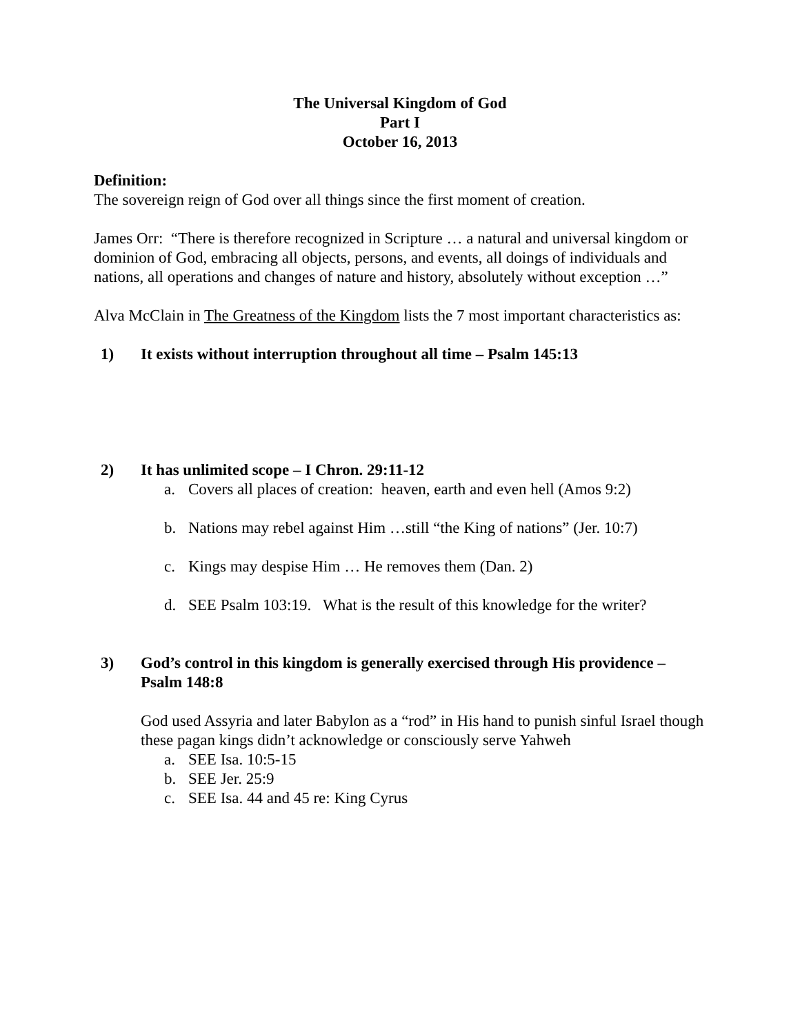The Universal Kingdom of God
Part I
October 16, 2013
Definition:
The sovereign reign of God over all things since the first moment of creation.
James Orr: “There is therefore recognized in Scripture … a natural and universal kingdom or dominion of God, embracing all objects, persons, and events, all doings of individuals and nations, all operations and changes of nature and history, absolutely without exception …”
Alva McClain in The Greatness of the Kingdom lists the 7 most important characteristics as:
1) It exists without interruption throughout all time – Psalm 145:13
2) It has unlimited scope – I Chron. 29:11-12
a. Covers all places of creation: heaven, earth and even hell (Amos 9:2)
b. Nations may rebel against Him …still “the King of nations” (Jer. 10:7)
c. Kings may despise Him … He removes them (Dan. 2)
d. SEE Psalm 103:19. What is the result of this knowledge for the writer?
3) God’s control in this kingdom is generally exercised through His providence – Psalm 148:8
God used Assyria and later Babylon as a “rod” in His hand to punish sinful Israel though these pagan kings didn’t acknowledge or consciously serve Yahweh
a. SEE Isa. 10:5-15
b. SEE Jer. 25:9
c. SEE Isa. 44 and 45 re: King Cyrus